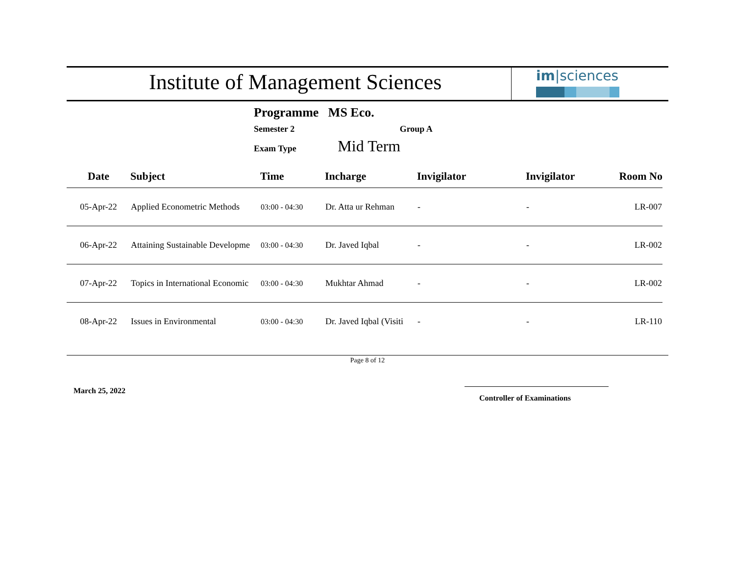Institute of Management Sciences
im|sciences
Programme MS Eco.
Semester 2 Group A
Exam Type Mid Term
| Date | Subject | Time | Incharge | Invigilator | Invigilator | Room No |
| --- | --- | --- | --- | --- | --- | --- |
| 05-Apr-22 | Applied Econometric Methods | 03:00 - 04:30 | Dr. Atta ur Rehman | - | - | LR-007 |
| 06-Apr-22 | Attaining Sustainable Developme | 03:00 - 04:30 | Dr. Javed Iqbal | - | - | LR-002 |
| 07-Apr-22 | Topics in International Economic | 03:00 - 04:30 | Mukhtar Ahmad | - | - | LR-002 |
| 08-Apr-22 | Issues in Environmental | 03:00 - 04:30 | Dr. Javed Iqbal (Visiti | - | - | LR-110 |
Page 8 of 12
March 25, 2022 Controller of Examinations